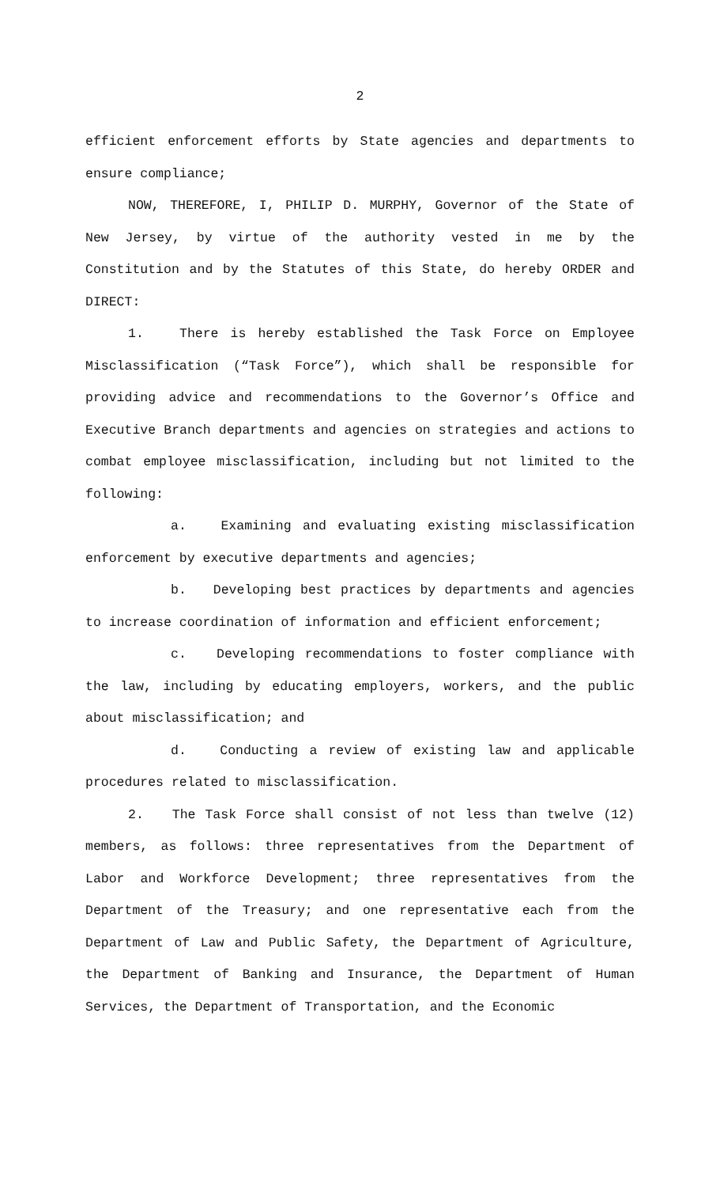2
efficient enforcement efforts by State agencies and departments to ensure compliance;
NOW, THEREFORE, I, PHILIP D. MURPHY, Governor of the State of New Jersey, by virtue of the authority vested in me by the Constitution and by the Statutes of this State, do hereby ORDER and DIRECT:
1. There is hereby established the Task Force on Employee Misclassification (“Task Force”), which shall be responsible for providing advice and recommendations to the Governor’s Office and Executive Branch departments and agencies on strategies and actions to combat employee misclassification, including but not limited to the following:
a. Examining and evaluating existing misclassification enforcement by executive departments and agencies;
b. Developing best practices by departments and agencies to increase coordination of information and efficient enforcement;
c. Developing recommendations to foster compliance with the law, including by educating employers, workers, and the public about misclassification; and
d. Conducting a review of existing law and applicable procedures related to misclassification.
2. The Task Force shall consist of not less than twelve (12) members, as follows: three representatives from the Department of Labor and Workforce Development; three representatives from the Department of the Treasury; and one representative each from the Department of Law and Public Safety, the Department of Agriculture, the Department of Banking and Insurance, the Department of Human Services, the Department of Transportation, and the Economic